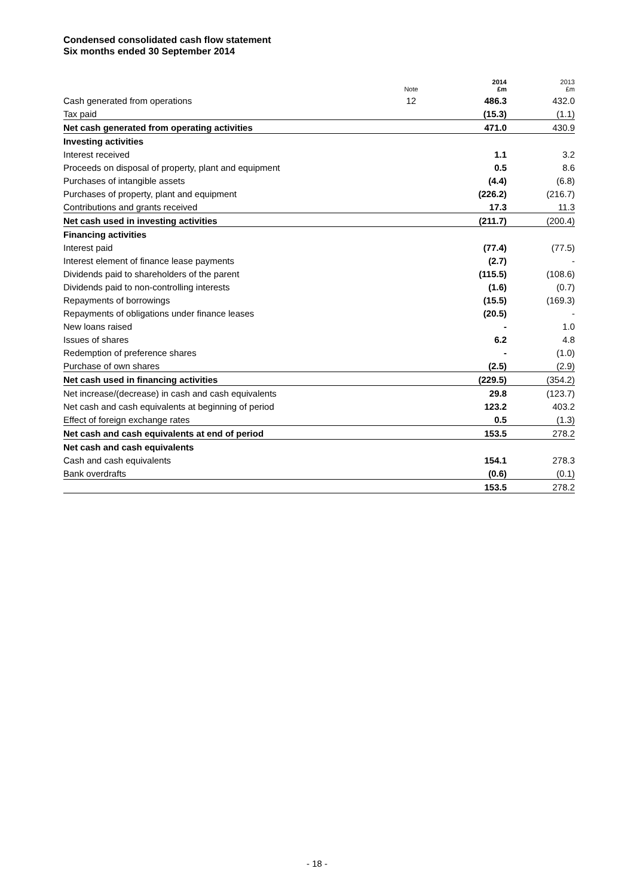Condensed consolidated cash flow statement
Six months ended 30 September 2014
| | Note | 2014 £m | 2013 £m |
| --- | --- | --- | --- |
| Cash generated from operations | 12 | 486.3 | 432.0 |
| Tax paid | | (15.3) | (1.1) |
| Net cash generated from operating activities | | 471.0 | 430.9 |
| Investing activities | | | |
| Interest received | | 1.1 | 3.2 |
| Proceeds on disposal of property, plant and equipment | | 0.5 | 8.6 |
| Purchases of intangible assets | | (4.4) | (6.8) |
| Purchases of property, plant and equipment | | (226.2) | (216.7) |
| Contributions and grants received | | 17.3 | 11.3 |
| Net cash used in investing activities | | (211.7) | (200.4) |
| Financing activities | | | |
| Interest paid | | (77.4) | (77.5) |
| Interest element of finance lease payments | | (2.7) | - |
| Dividends paid to shareholders of the parent | | (115.5) | (108.6) |
| Dividends paid to non-controlling interests | | (1.6) | (0.7) |
| Repayments of borrowings | | (15.5) | (169.3) |
| Repayments of obligations under finance leases | | (20.5) | - |
| New loans raised | | - | 1.0 |
| Issues of shares | | 6.2 | 4.8 |
| Redemption of preference shares | | - | (1.0) |
| Purchase of own shares | | (2.5) | (2.9) |
| Net cash used in financing activities | | (229.5) | (354.2) |
| Net increase/(decrease) in cash and cash equivalents | | 29.8 | (123.7) |
| Net cash and cash equivalents at beginning of period | | 123.2 | 403.2 |
| Effect of foreign exchange rates | | 0.5 | (1.3) |
| Net cash and cash equivalents at end of period | | 153.5 | 278.2 |
| Net cash and cash equivalents | | | |
| Cash and cash equivalents | | 154.1 | 278.3 |
| Bank overdrafts | | (0.6) | (0.1) |
| | | 153.5 | 278.2 |
- 18 -